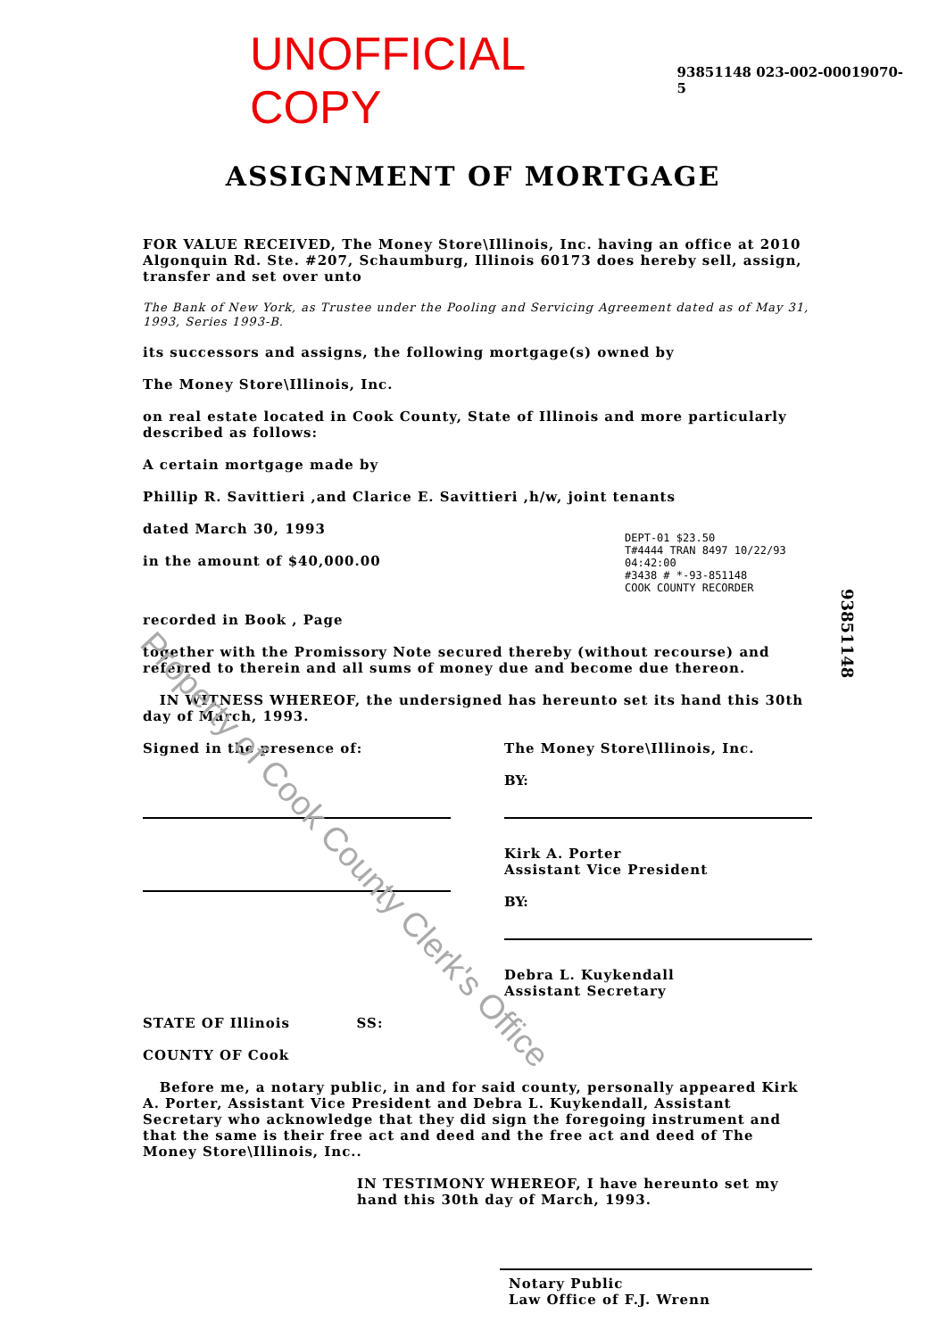UNOFFICIAL COPY 93851148 023-002-00019070-5
ASSIGNMENT OF MORTGAGE
FOR VALUE RECEIVED, The Money Store\Illinois, Inc. having an office at 2010 Algonquin Rd. Ste. #207, Schaumburg, Illinois 60173 does hereby sell, assign, transfer and set over unto
The Bank of New York, as Trustee under the Pooling and Servicing Agreement dated as of May 31, 1993, Series 1993-B.
its successors and assigns, the following mortgage(s) owned by
The Money Store\Illinois, Inc.
on real estate located in Cook County, State of Illinois and more particularly described as follows:
A certain mortgage made by
Phillip R. Savittieri ,and Clarice E. Savittieri ,h/w, joint tenants
dated March 30, 1993
in the amount of $40,000.00
DEPT-01 $23.50
T#4444 TRAN 8497 10/22/93 04:42:00
#3438 # *-93-851148
COOK COUNTY RECORDER
recorded in Book , Page
together with the Promissory Note secured thereby (without recourse) and referred to therein and all sums of money due and become due thereon.
IN WITNESS WHEREOF, the undersigned has hereunto set its hand this 30th day of March, 1993.
Signed in the presence of: The Money Store\Illinois, Inc.
BY:
Kirk A. Porter
Assistant Vice President
BY:
Debra L. Kuykendall
Assistant Secretary
STATE OF Illinois SS:
COUNTY OF Cook
Before me, a notary public, in and for said county, personally appeared Kirk A. Porter, Assistant Vice President and Debra L. Kuykendall, Assistant Secretary who acknowledge that they did sign the foregoing instrument and that the same is their free act and deed and the free act and deed of The Money Store\Illinois, Inc..
IN TESTIMONY WHEREOF, I have hereunto set my hand this 30th day of March, 1993.
Notary Public
Law Office of F.J. Wrenn
93851148
Property of Cook County Clerk's Office